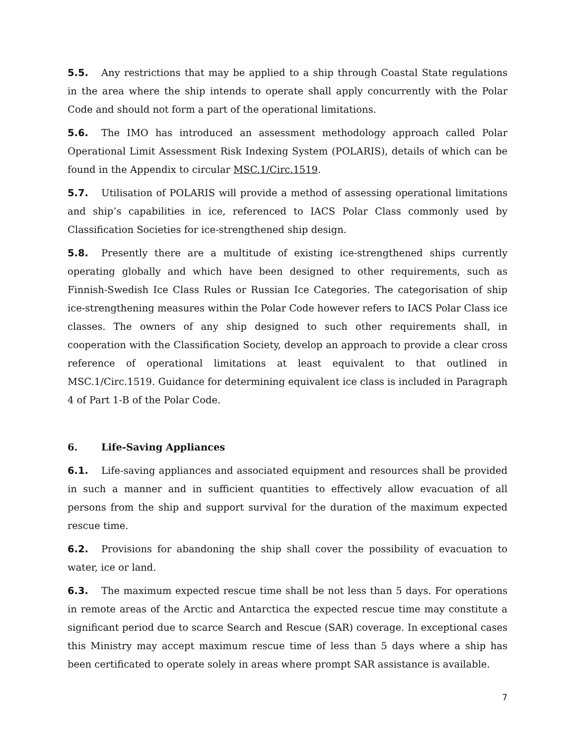5.5. Any restrictions that may be applied to a ship through Coastal State regulations in the area where the ship intends to operate shall apply concurrently with the Polar Code and should not form a part of the operational limitations.
5.6. The IMO has introduced an assessment methodology approach called Polar Operational Limit Assessment Risk Indexing System (POLARIS), details of which can be found in the Appendix to circular MSC.1/Circ.1519.
5.7. Utilisation of POLARIS will provide a method of assessing operational limitations and ship’s capabilities in ice, referenced to IACS Polar Class commonly used by Classification Societies for ice-strengthened ship design.
5.8. Presently there are a multitude of existing ice-strengthened ships currently operating globally and which have been designed to other requirements, such as Finnish-Swedish Ice Class Rules or Russian Ice Categories. The categorisation of ship ice-strengthening measures within the Polar Code however refers to IACS Polar Class ice classes. The owners of any ship designed to such other requirements shall, in cooperation with the Classification Society, develop an approach to provide a clear cross reference of operational limitations at least equivalent to that outlined in MSC.1/Circ.1519. Guidance for determining equivalent ice class is included in Paragraph 4 of Part 1-B of the Polar Code.
6. Life-Saving Appliances
6.1. Life-saving appliances and associated equipment and resources shall be provided in such a manner and in sufficient quantities to effectively allow evacuation of all persons from the ship and support survival for the duration of the maximum expected rescue time.
6.2. Provisions for abandoning the ship shall cover the possibility of evacuation to water, ice or land.
6.3. The maximum expected rescue time shall be not less than 5 days. For operations in remote areas of the Arctic and Antarctica the expected rescue time may constitute a significant period due to scarce Search and Rescue (SAR) coverage. In exceptional cases this Ministry may accept maximum rescue time of less than 5 days where a ship has been certificated to operate solely in areas where prompt SAR assistance is available.
7